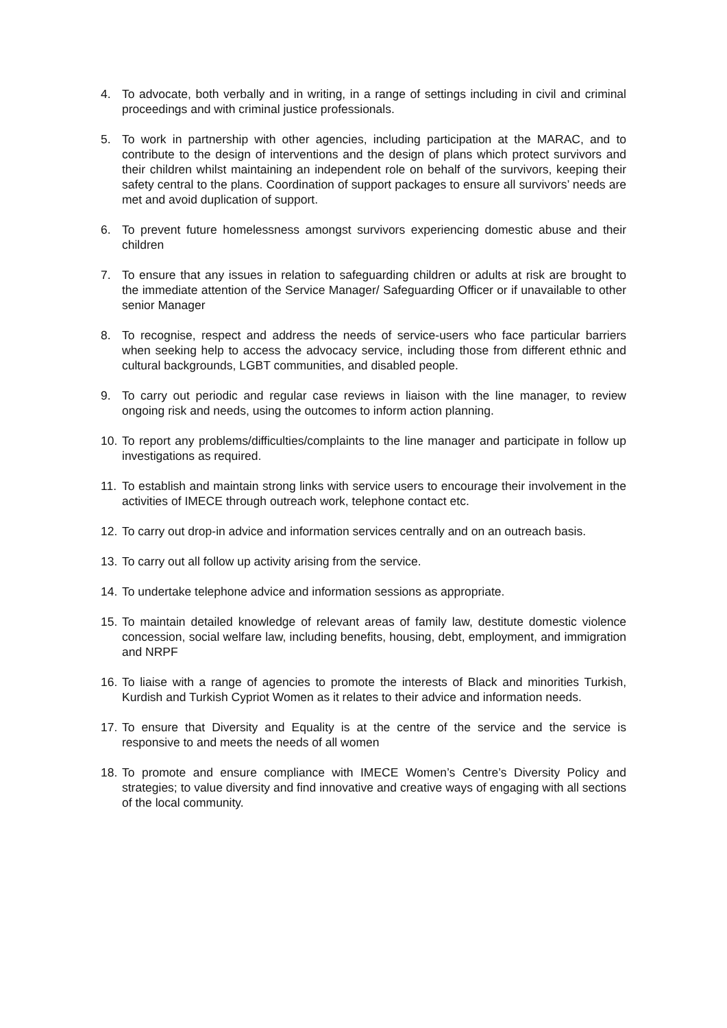4. To advocate, both verbally and in writing, in a range of settings including in civil and criminal proceedings and with criminal justice professionals.
5. To work in partnership with other agencies, including participation at the MARAC, and to contribute to the design of interventions and the design of plans which protect survivors and their children whilst maintaining an independent role on behalf of the survivors, keeping their safety central to the plans. Coordination of support packages to ensure all survivors’ needs are met and avoid duplication of support.
6. To prevent future homelessness amongst survivors experiencing domestic abuse and their children
7. To ensure that any issues in relation to safeguarding children or adults at risk are brought to the immediate attention of the Service Manager/ Safeguarding Officer or if unavailable to other senior Manager
8. To recognise, respect and address the needs of service-users who face particular barriers when seeking help to access the advocacy service, including those from different ethnic and cultural backgrounds, LGBT communities, and disabled people.
9. To carry out periodic and regular case reviews in liaison with the line manager, to review ongoing risk and needs, using the outcomes to inform action planning.
10.
To report any problems/difficulties/complaints to the line manager and participate in follow up investigations as required.
11.
To establish and maintain strong links with service users to encourage their involvement in the activities of IMECE through outreach work, telephone contact etc.
12.
To carry out drop-in advice and information services centrally and on an outreach basis.
13.
To carry out all follow up activity arising from the service.
14.
To undertake telephone advice and information sessions as appropriate.
15.
To maintain detailed knowledge of relevant areas of family law, destitute domestic violence concession, social welfare law, including benefits, housing, debt, employment, and immigration and NRPF
16.
To liaise with a range of agencies to promote the interests of Black and minorities Turkish, Kurdish and Turkish Cypriot Women as it relates to their advice and information needs.
17.
To ensure that Diversity and Equality is at the centre of the service and the service is responsive to and meets the needs of all women
18.
To promote and ensure compliance with IMECE Women’s Centre’s Diversity Policy and strategies; to value diversity and find innovative and creative ways of engaging with all sections of the local community.